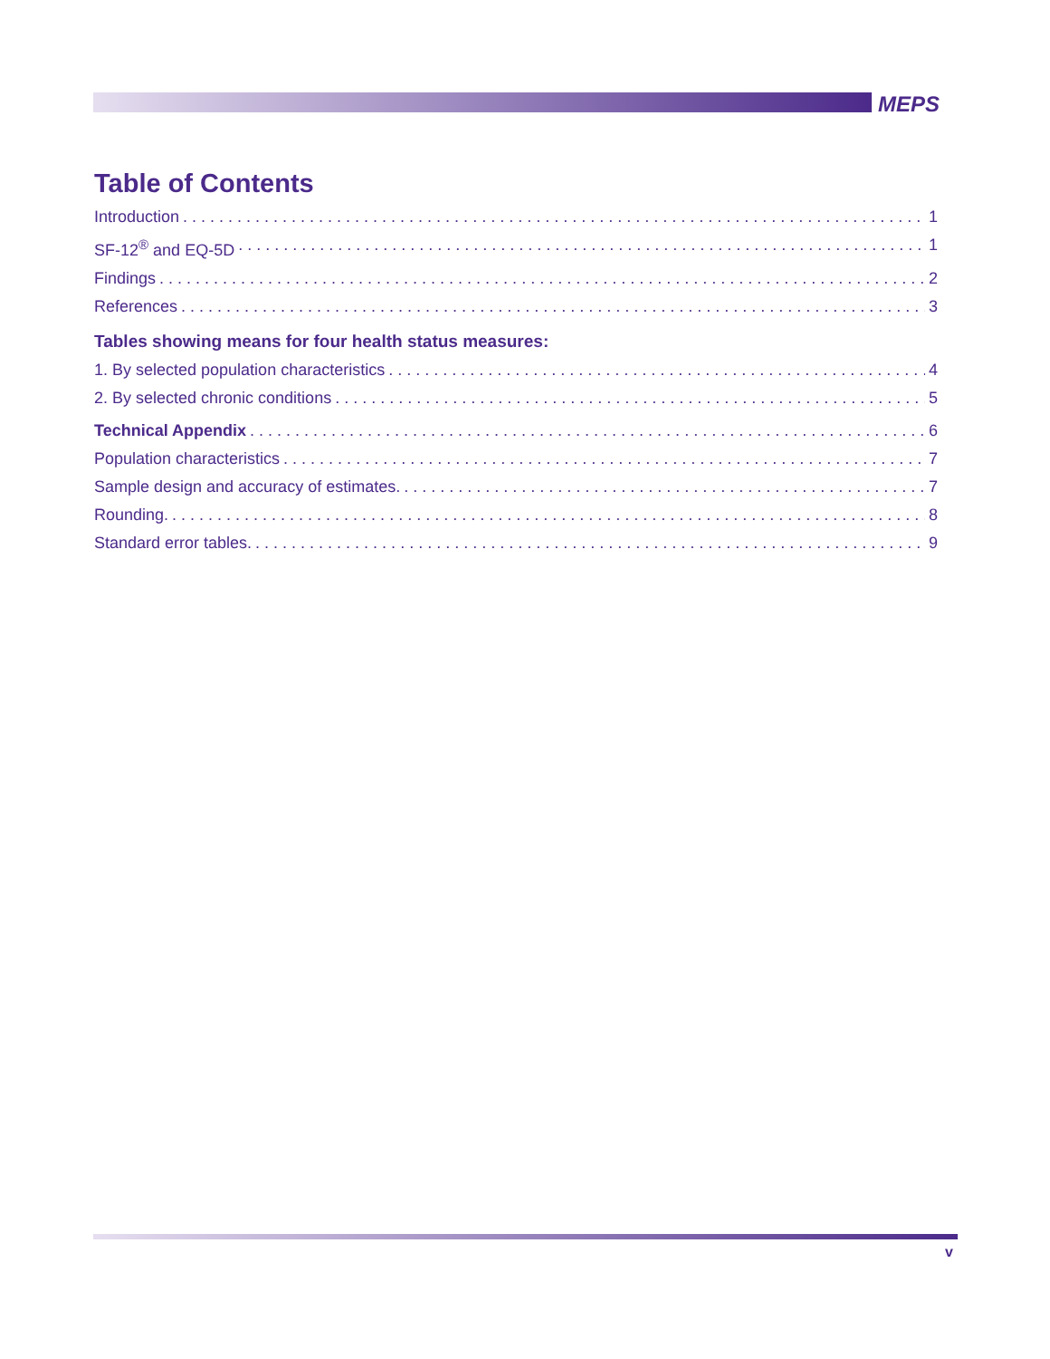MEPS
Table of Contents
Introduction 1
SF-12<sup>®</sup> and EQ-5D 1
Findings 2
References 3
Tables showing means for four health status measures:
1. By selected population characteristics 4
2. By selected chronic conditions 5
Technical Appendix 6
Population characteristics 7
Sample design and accuracy of estimates. 7
Rounding. 8
Standard error tables. 9
v